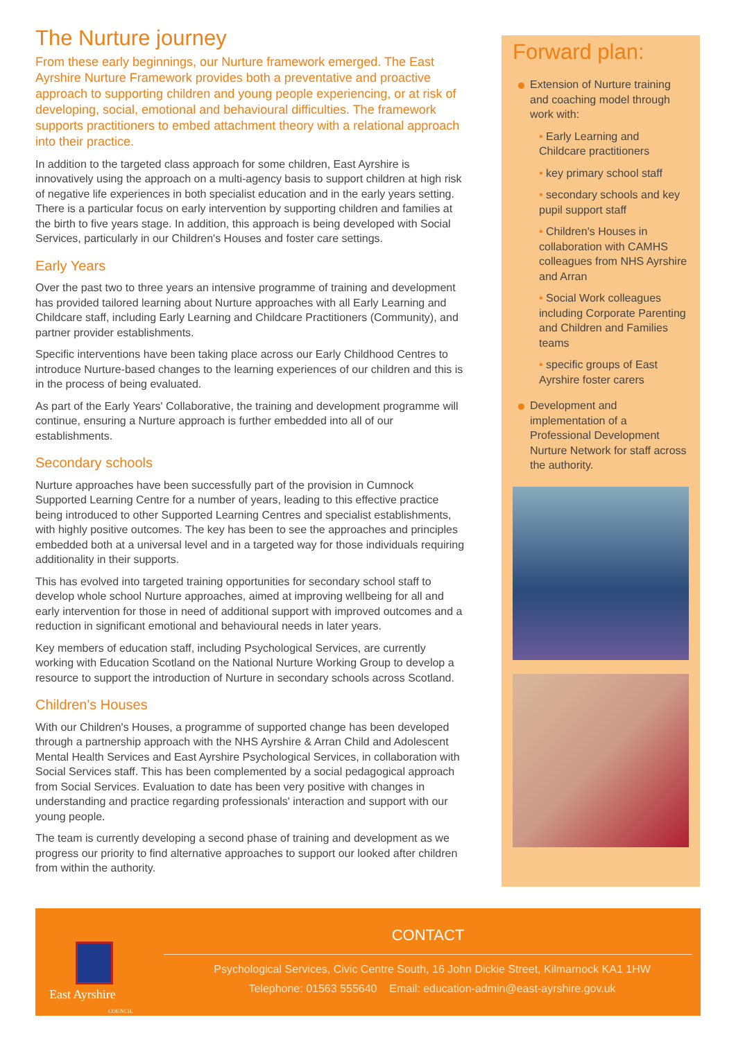The Nurture journey
From these early beginnings, our Nurture framework emerged. The East Ayrshire Nurture Framework provides both a preventative and proactive approach to supporting children and young people experiencing, or at risk of developing, social, emotional and behavioural difficulties. The framework supports practitioners to embed attachment theory with a relational approach into their practice.
In addition to the targeted class approach for some children, East Ayrshire is innovatively using the approach on a multi-agency basis to support children at high risk of negative life experiences in both specialist education and in the early years setting. There is a particular focus on early intervention by supporting children and families at the birth to five years stage. In addition, this approach is being developed with Social Services, particularly in our Children's Houses and foster care settings.
Early Years
Over the past two to three years an intensive programme of training and development has provided tailored learning about Nurture approaches with all Early Learning and Childcare staff, including Early Learning and Childcare Practitioners (Community), and partner provider establishments.
Specific interventions have been taking place across our Early Childhood Centres to introduce Nurture-based changes to the learning experiences of our children and this is in the process of being evaluated.
As part of the Early Years' Collaborative, the training and development programme will continue, ensuring a Nurture approach is further embedded into all of our establishments.
Secondary schools
Nurture approaches have been successfully part of the provision in Cumnock Supported Learning Centre for a number of years, leading to this effective practice being introduced to other Supported Learning Centres and specialist establishments, with highly positive outcomes. The key has been to see the approaches and principles embedded both at a universal level and in a targeted way for those individuals requiring additionality in their supports.
This has evolved into targeted training opportunities for secondary school staff to develop whole school Nurture approaches, aimed at improving wellbeing for all and early intervention for those in need of additional support with improved outcomes and a reduction in significant emotional and behavioural needs in later years.
Key members of education staff, including Psychological Services, are currently working with Education Scotland on the National Nurture Working Group to develop a resource to support the introduction of Nurture in secondary schools across Scotland.
Children's Houses
With our Children's Houses, a programme of supported change has been developed through a partnership approach with the NHS Ayrshire & Arran Child and Adolescent Mental Health Services and East Ayrshire Psychological Services, in collaboration with Social Services staff. This has been complemented by a social pedagogical approach from Social Services. Evaluation to date has been very positive with changes in understanding and practice regarding professionals' interaction and support with our young people.
The team is currently developing a second phase of training and development as we progress our priority to find alternative approaches to support our looked after children from within the authority.
Forward plan:
Extension of Nurture training and coaching model through work with:
• Early Learning and Childcare practitioners
• key primary school staff
• secondary schools and key pupil support staff
• Children's Houses in collaboration with CAMHS colleagues from NHS Ayrshire and Arran
• Social Work colleagues including Corporate Parenting and Children and Families teams
• specific groups of East Ayrshire foster carers
Development and implementation of a Professional Development Nurture Network for staff across the authority.
East Ayrshire
COUNCIL
CONTACT
Psychological Services, Civic Centre South, 16 John Dickie Street, Kilmarnock KA1 1HW
Telephone: 01563 555640 Email: education-admin@east-ayrshire.gov.uk